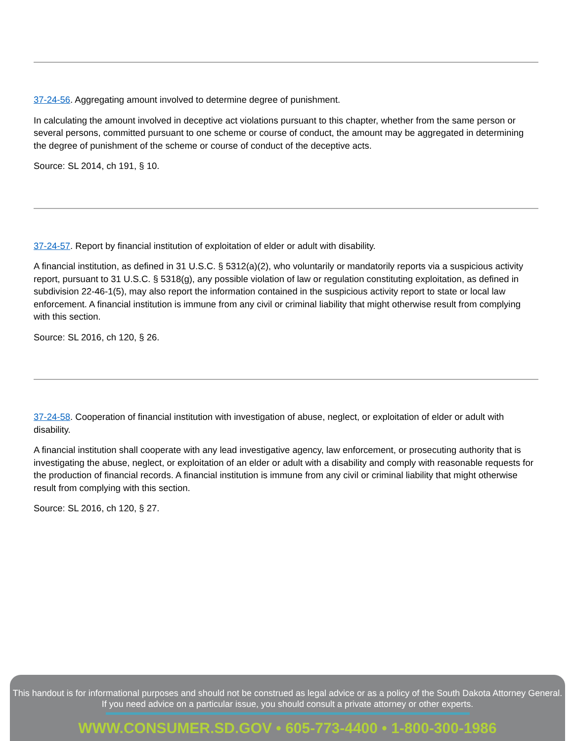37-24-56. Aggregating amount involved to determine degree of punishment.
In calculating the amount involved in deceptive act violations pursuant to this chapter, whether from the same person or several persons, committed pursuant to one scheme or course of conduct, the amount may be aggregated in determining the degree of punishment of the scheme or course of conduct of the deceptive acts.
Source: SL 2014, ch 191, § 10.
37-24-57. Report by financial institution of exploitation of elder or adult with disability.
A financial institution, as defined in 31 U.S.C. § 5312(a)(2), who voluntarily or mandatorily reports via a suspicious activity report, pursuant to 31 U.S.C. § 5318(g), any possible violation of law or regulation constituting exploitation, as defined in subdivision 22-46-1(5), may also report the information contained in the suspicious activity report to state or local law enforcement. A financial institution is immune from any civil or criminal liability that might otherwise result from complying with this section.
Source: SL 2016, ch 120, § 26.
37-24-58. Cooperation of financial institution with investigation of abuse, neglect, or exploitation of elder or adult with disability.
A financial institution shall cooperate with any lead investigative agency, law enforcement, or prosecuting authority that is investigating the abuse, neglect, or exploitation of an elder or adult with a disability and comply with reasonable requests for the production of financial records. A financial institution is immune from any civil or criminal liability that might otherwise result from complying with this section.
Source: SL 2016, ch 120, § 27.
This handout is for informational purposes and should not be construed as legal advice or as a policy of the South Dakota Attorney General.
If you need advice on a particular issue, you should consult a private attorney or other experts.
WWW.CONSUMER.SD.GOV • 605-773-4400 • 1-800-300-1986